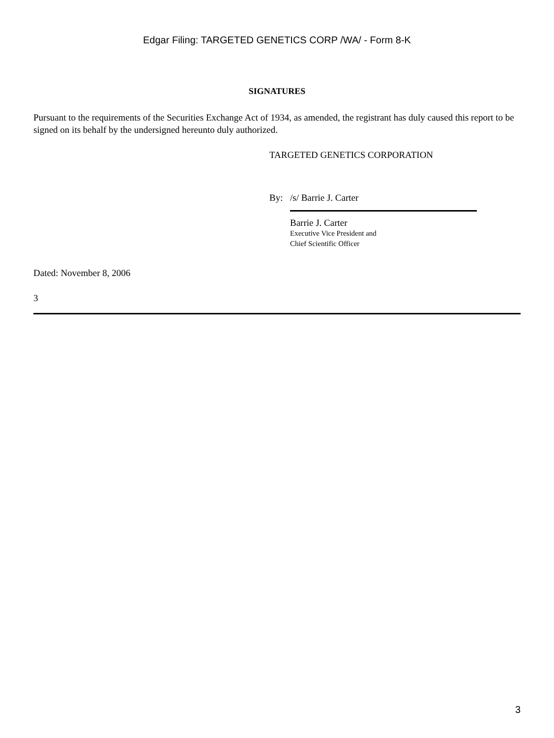Edgar Filing: TARGETED GENETICS CORP /WA/ - Form 8-K
SIGNATURES
Pursuant to the requirements of the Securities Exchange Act of 1934, as amended, the registrant has duly caused this report to be signed on its behalf by the undersigned hereunto duly authorized.
TARGETED GENETICS CORPORATION
By: /s/ Barrie J. Carter
Barrie J. Carter
Executive Vice President and
Chief Scientific Officer
Dated: November 8, 2006
3
3